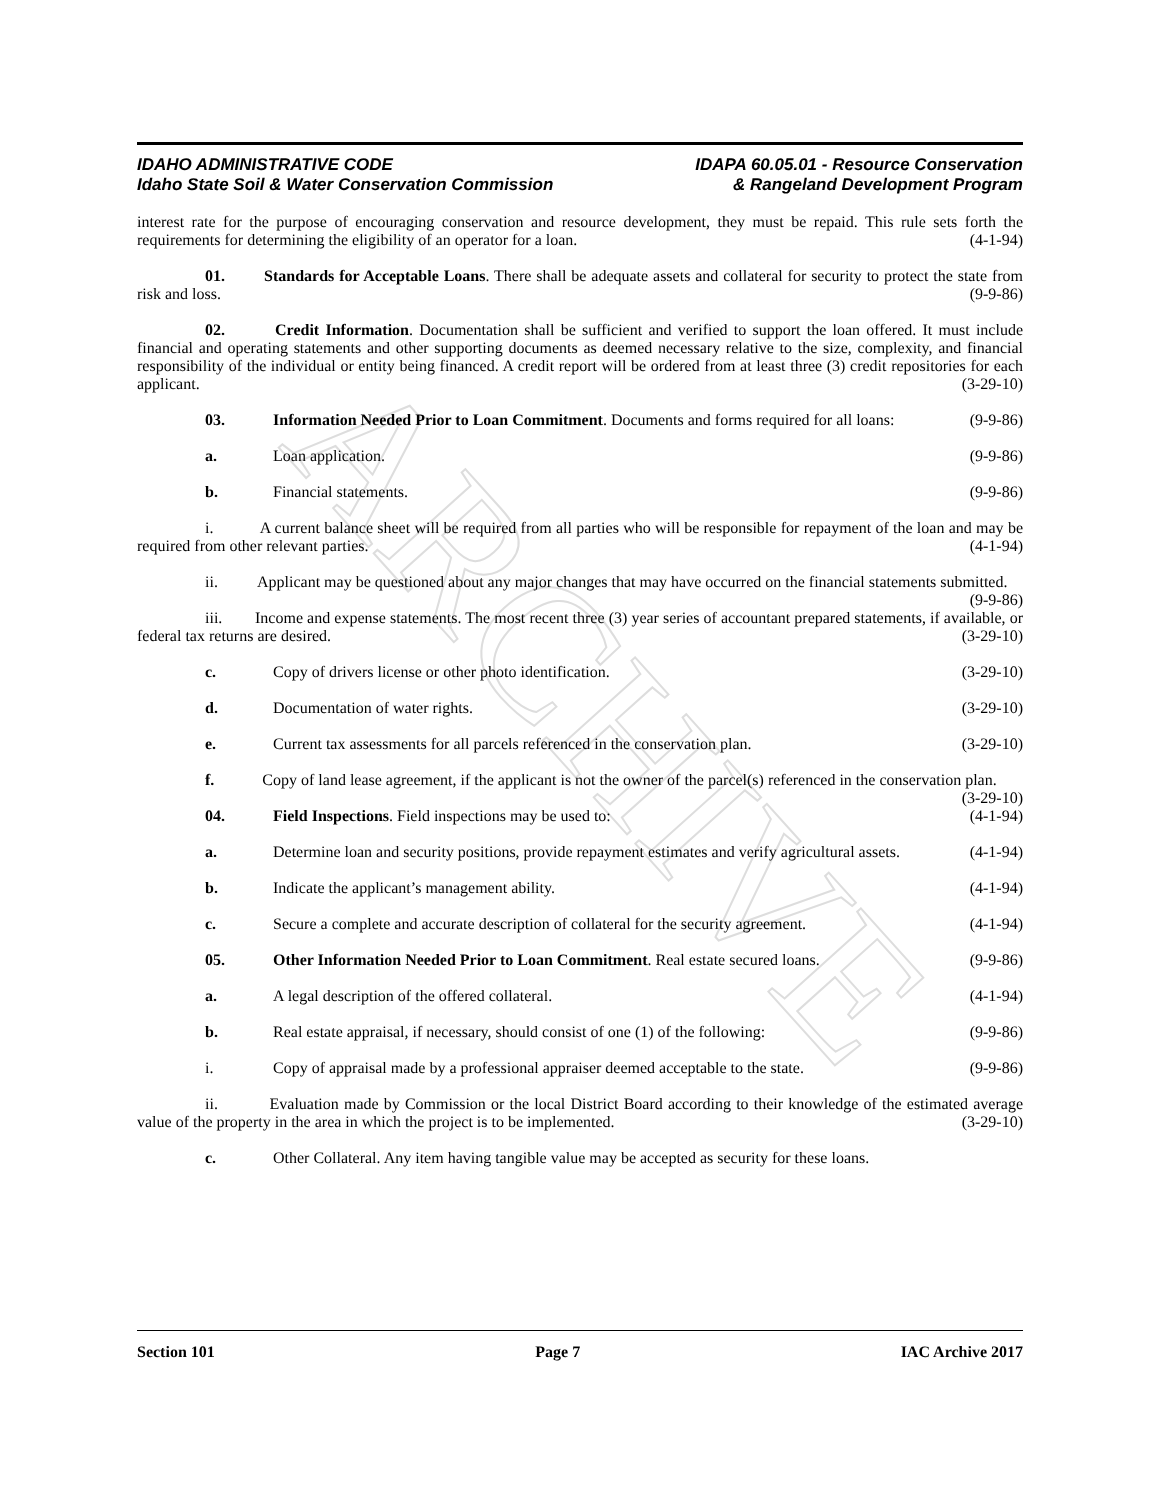ARCHIVE
IDAHO ADMINISTRATIVE CODE
Idaho State Soil & Water Conservation Commission
IDAPA 60.05.01 - Resource Conservation
& Rangeland Development Program
interest rate for the purpose of encouraging conservation and resource development, they must be repaid. This rule sets forth the requirements for determining the eligibility of an operator for a loan. (4-1-94)
01. Standards for Acceptable Loans. There shall be adequate assets and collateral for security to protect the state from risk and loss. (9-9-86)
02. Credit Information. Documentation shall be sufficient and verified to support the loan offered. It must include financial and operating statements and other supporting documents as deemed necessary relative to the size, complexity, and financial responsibility of the individual or entity being financed. A credit report will be ordered from at least three (3) credit repositories for each applicant. (3-29-10)
03. Information Needed Prior to Loan Commitment. Documents and forms required for all loans: (9-9-86)
a. Loan application. (9-9-86)
b. Financial statements. (9-9-86)
i. A current balance sheet will be required from all parties who will be responsible for repayment of the loan and may be required from other relevant parties. (4-1-94)
ii. Applicant may be questioned about any major changes that may have occurred on the financial statements submitted. (9-9-86)
iii. Income and expense statements. The most recent three (3) year series of accountant prepared statements, if available, or federal tax returns are desired. (3-29-10)
c. Copy of drivers license or other photo identification. (3-29-10)
d. Documentation of water rights. (3-29-10)
e. Current tax assessments for all parcels referenced in the conservation plan. (3-29-10)
f. Copy of land lease agreement, if the applicant is not the owner of the parcel(s) referenced in the conservation plan. (3-29-10)
04. Field Inspections. Field inspections may be used to: (4-1-94)
a. Determine loan and security positions, provide repayment estimates and verify agricultural assets. (4-1-94)
b. Indicate the applicant’s management ability. (4-1-94)
c. Secure a complete and accurate description of collateral for the security agreement. (4-1-94)
05. Other Information Needed Prior to Loan Commitment. Real estate secured loans. (9-9-86)
a. A legal description of the offered collateral. (4-1-94)
b. Real estate appraisal, if necessary, should consist of one (1) of the following: (9-9-86)
i. Copy of appraisal made by a professional appraiser deemed acceptable to the state. (9-9-86)
ii. Evaluation made by Commission or the local District Board according to their knowledge of the estimated average value of the property in the area in which the project is to be implemented. (3-29-10)
c. Other Collateral. Any item having tangible value may be accepted as security for these loans.
Section 101 Page 7 IAC Archive 2017